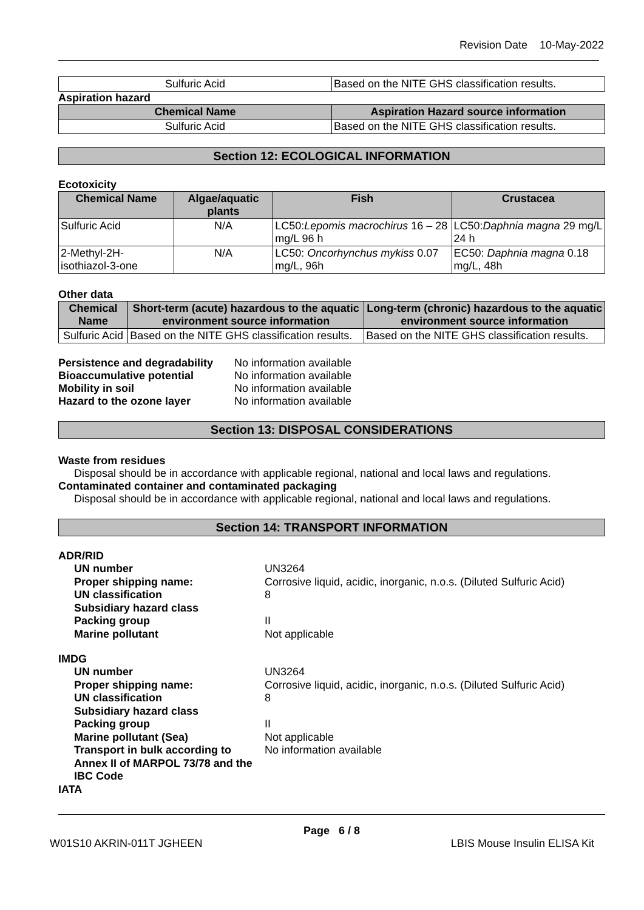Revision Date 10-May-2022
| Sulfuric Acid | Based on the NITE GHS classification results. |
Aspiration hazard
| Chemical Name | Aspiration Hazard source information |
| --- | --- |
| Sulfuric Acid | Based on the NITE GHS classification results. |
Section 12: ECOLOGICAL INFORMATION
Ecotoxicity
| Chemical Name | Algae/aquatic plants | Fish | Crustacea |
| --- | --- | --- | --- |
| Sulfuric Acid | N/A | LC50: Lepomis macrochirus 16 – 28 mg/L 96 h | LC50: Daphnia magna 29 mg/L 24 h |
| 2-Methyl-2H-isothiazol-3-one | N/A | LC50: Oncorhynchus mykiss 0.07 mg/L, 96h | EC50: Daphnia magna 0.18 mg/L, 48h |
Other data
| Chemical Name | Short-term (acute) hazardous to the aquatic environment source information | Long-term (chronic) hazardous to the aquatic environment source information |
| --- | --- | --- |
| Sulfuric Acid | Based on the NITE GHS classification results. | Based on the NITE GHS classification results. |
Persistence and degradability No information available Bioaccumulative potential No information available Mobility in soil No information available Hazard to the ozone layer No information available
Section 13: DISPOSAL CONSIDERATIONS
Waste from residues
Disposal should be in accordance with applicable regional, national and local laws and regulations.
Contaminated container and contaminated packaging
Disposal should be in accordance with applicable regional, national and local laws and regulations.
Section 14: TRANSPORT INFORMATION
ADR/RID
UN number UN3264 Proper shipping name: Corrosive liquid, acidic, inorganic, n.o.s. (Diluted Sulfuric Acid) UN classification 8 Subsidiary hazard class Packing group II Marine pollutant Not applicable
IMDG
UN number UN3264 Proper shipping name: Corrosive liquid, acidic, inorganic, n.o.s. (Diluted Sulfuric Acid) UN classification 8 Subsidiary hazard class Packing group II Marine pollutant (Sea) Not applicable Transport in bulk according to Annex II of MARPOL 73/78 and the IBC Code No information available
IATA
Page 6 / 8
W01S10 AKRIN-011T JGHEEN LBIS Mouse Insulin ELISA Kit